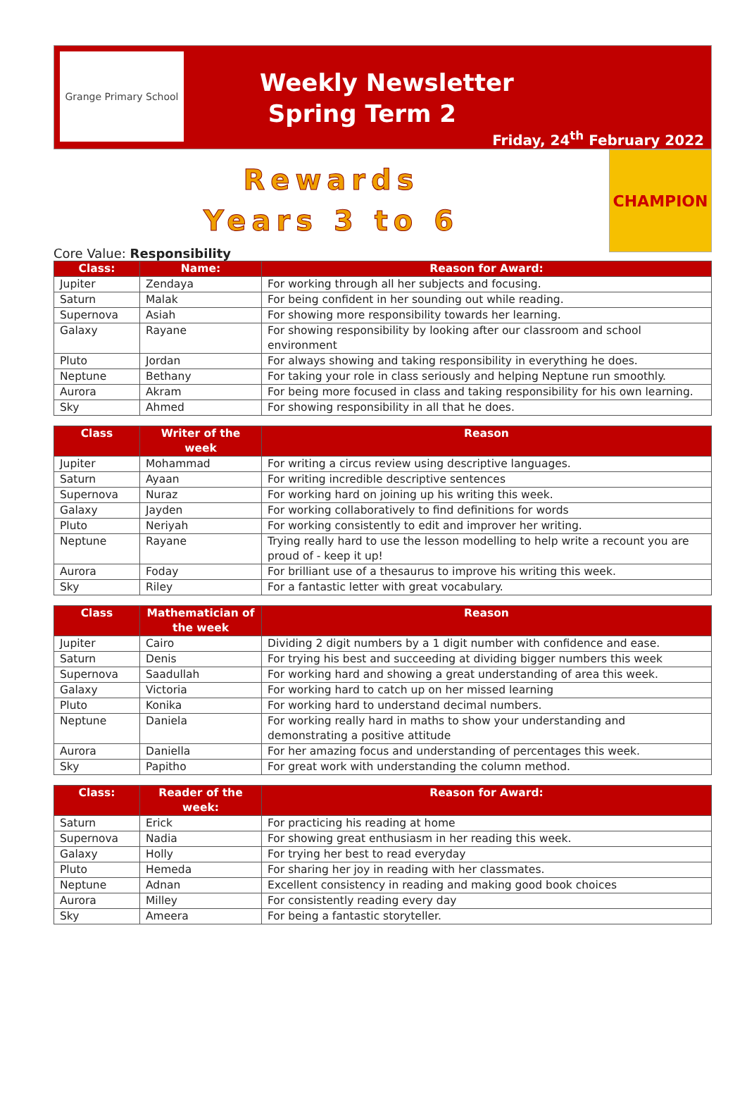Grange Primary School
Weekly Newsletter
Spring Term 2
Friday, 24<sup>th</sup> February 2022
Rewards
Years 3 to 6
CHAMPION
Core Value: Responsibility
| Class: | Name: | Reason for Award: |
| --- | --- | --- |
| Jupiter | Zendaya | For working through all her subjects and focusing. |
| Saturn | Malak | For being confident in her sounding out while reading. |
| Supernova | Asiah | For showing more responsibility towards her learning. |
| Galaxy | Rayane | For showing responsibility by looking after our classroom and school environment |
| Pluto | Jordan | For always showing and taking responsibility in everything he does. |
| Neptune | Bethany | For taking your role in class seriously and helping Neptune run smoothly. |
| Aurora | Akram | For being more focused in class and taking responsibility for his own learning. |
| Sky | Ahmed | For showing responsibility in all that he does. |
| Class | Writer of the week | Reason |
| --- | --- | --- |
| Jupiter | Mohammad | For writing a circus review using descriptive languages. |
| Saturn | Ayaan | For writing incredible descriptive sentences |
| Supernova | Nuraz | For working hard on joining up his writing this week. |
| Galaxy | Jayden | For working collaboratively to find definitions for words |
| Pluto | Neriyah | For working consistently to edit and improver her writing. |
| Neptune | Rayane | Trying really hard to use the lesson modelling to help write a recount you are proud of - keep it up! |
| Aurora | Foday | For brilliant use of a thesaurus to improve his writing this week. |
| Sky | Riley | For a fantastic letter with great vocabulary. |
| Class | Mathematician of the week | Reason |
| --- | --- | --- |
| Jupiter | Cairo | Dividing 2 digit numbers by a 1 digit number with confidence and ease. |
| Saturn | Denis | For trying his best and succeeding at dividing bigger numbers this week |
| Supernova | Saadullah | For working hard and showing a great understanding of area this week. |
| Galaxy | Victoria | For working hard to catch up on her missed learning |
| Pluto | Konika | For working hard to understand decimal numbers. |
| Neptune | Daniela | For working really hard in maths to show your understanding and demonstrating a positive attitude |
| Aurora | Daniella | For her amazing focus and understanding of percentages this week. |
| Sky | Papitho | For great work with understanding the column method. |
| Class: | Reader of the week: | Reason for Award: |
| --- | --- | --- |
| Saturn | Erick | For practicing his reading at home |
| Supernova | Nadia | For showing great enthusiasm in her reading this week. |
| Galaxy | Holly | For trying her best to read everyday |
| Pluto | Hemeda | For sharing her joy in reading with her classmates. |
| Neptune | Adnan | Excellent consistency in reading and making good book choices |
| Aurora | Milley | For consistently reading every day |
| Sky | Ameera | For being a fantastic storyteller. |